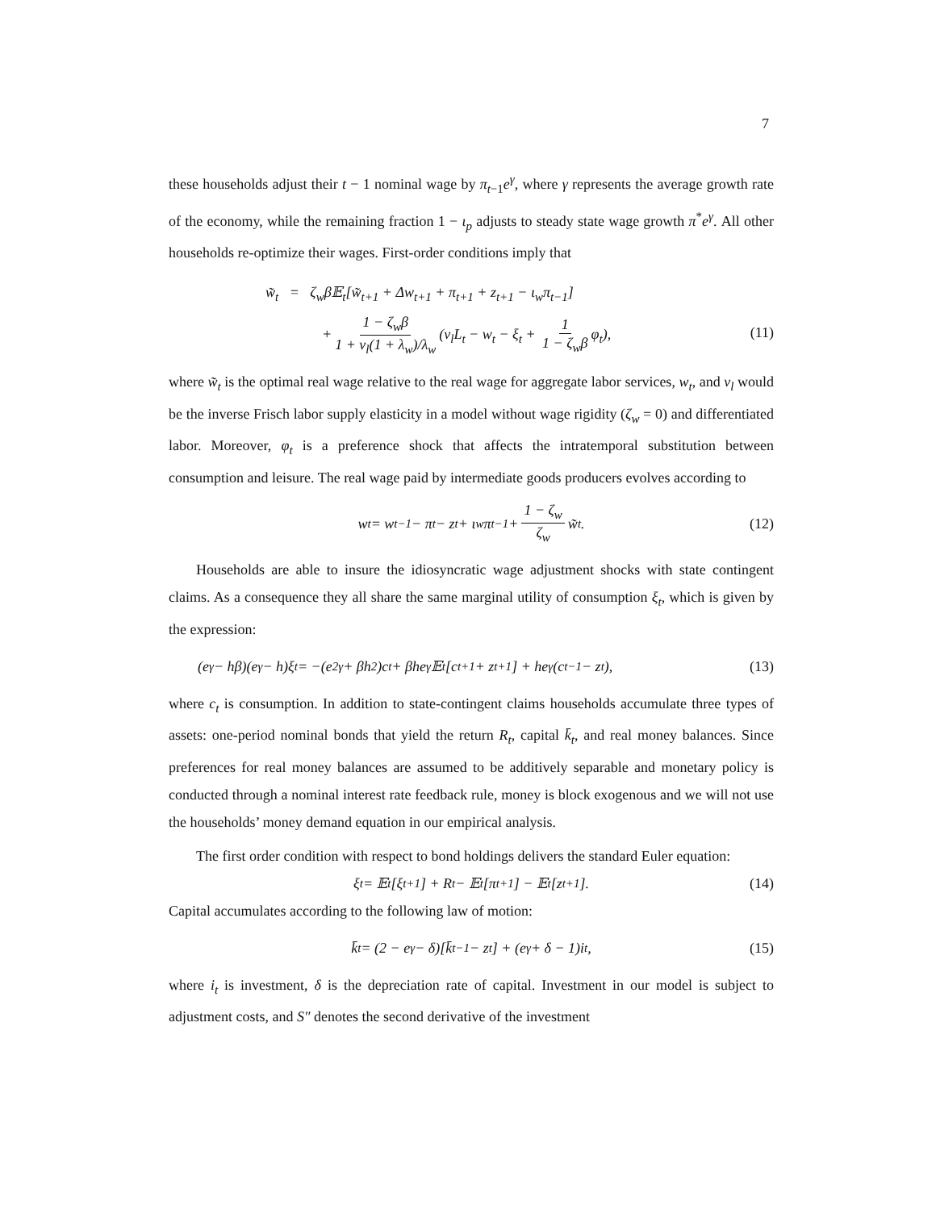7
these households adjust their t − 1 nominal wage by π<sub>t−1</sub>e<sup>γ</sup>, where γ represents the average growth rate of the economy, while the remaining fraction 1 − ι<sub>p</sub> adjusts to steady state wage growth π<sup>*</sup>e<sup>γ</sup>. All other households re-optimize their wages. First-order conditions imply that
w̃<sub>t</sub> = ζ<sub>w</sub>β𝔼<sub>t</sub>[w̃<sub>t+1</sub> + Δw<sub>t+1</sub> + π<sub>t+1</sub> + z<sub>t+1</sub> − ι<sub>w</sub>π<sub>t−1</sub>]
+ 1 − ζ<sub>w</sub>β 1 + ν<sub>l</sub>(1 + λ<sub>w</sub>)/λ<sub>w</sub> (ν<sub>l</sub>L<sub>t</sub> − w<sub>t</sub> − ξ<sub>t</sub> + 1 1 − ζ<sub>w</sub>β φ<sub>t</sub>),
(11)
where w̃<sub>t</sub> is the optimal real wage relative to the real wage for aggregate labor services, w<sub>t</sub>, and ν<sub>l</sub> would be the inverse Frisch labor supply elasticity in a model without wage rigidity (ζ<sub>w</sub> = 0) and differentiated labor. Moreover, φ<sub>t</sub> is a preference shock that affects the intratemporal substitution between consumption and leisure. The real wage paid by intermediate goods producers evolves according to
w<sub>t</sub> = w<sub>t−1</sub> − π<sub>t</sub> − z<sub>t</sub> + ι<sub>w</sub>π<sub>t−1</sub> + 1 − ζ<sub>w</sub> ζ<sub>w</sub> w̃<sub>t</sub>. (12)
Households are able to insure the idiosyncratic wage adjustment shocks with state contingent claims. As a consequence they all share the same marginal utility of consumption ξ<sub>t</sub>, which is given by the expression:
(e<sup>γ</sup> − hβ)(e<sup>γ</sup> − h)ξ<sub>t</sub> = −(e<sup>2γ</sup> + βh<sup>2</sup>)c<sub>t</sub> + βhe<sup>γ</sup>𝔼<sub>t</sub>[c<sub>t+1</sub> + z<sub>t+1</sub>] + he<sup>γ</sup>(c<sub>t−1</sub> − z<sub>t</sub>), (13)
where c<sub>t</sub> is consumption. In addition to state-contingent claims households accumulate three types of assets: one-period nominal bonds that yield the return R<sub>t</sub>, capital k̄<sub>t</sub>, and real money balances. Since preferences for real money balances are assumed to be additively separable and monetary policy is conducted through a nominal interest rate feedback rule, money is block exogenous and we will not use the households’ money demand equation in our empirical analysis.
The first order condition with respect to bond holdings delivers the standard Euler equation:
ξ<sub>t</sub> = 𝔼<sub>t</sub>[ξ<sub>t+1</sub>] + R<sub>t</sub> − 𝔼<sub>t</sub>[π<sub>t+1</sub>] − 𝔼<sub>t</sub>[z<sub>t+1</sub>]. (14)
Capital accumulates according to the following law of motion:
k̄<sub>t</sub> = (2 − e<sup>γ</sup> − δ)[k̄<sub>t−1</sub> − z<sub>t</sub>] + (e<sup>γ</sup> + δ − 1)i<sub>t</sub>, (15)
where i<sub>t</sub> is investment, δ is the depreciation rate of capital. Investment in our model is subject to adjustment costs, and S″ denotes the second derivative of the investment